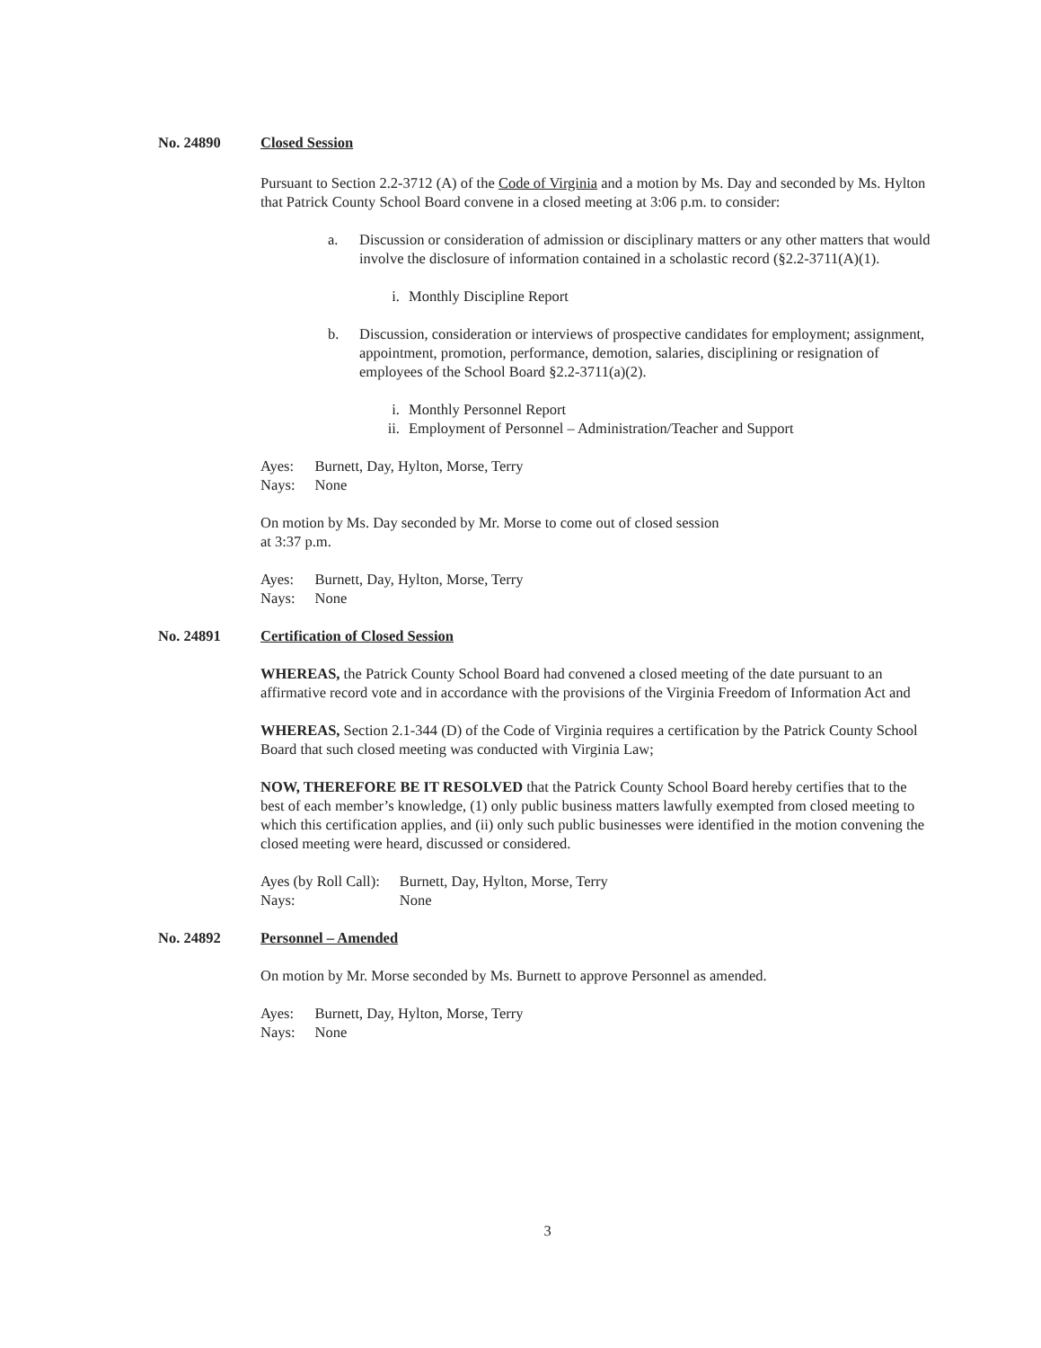No. 24890 Closed Session
Pursuant to Section 2.2-3712 (A) of the Code of Virginia and a motion by Ms. Day and seconded by Ms. Hylton that Patrick County School Board convene in a closed meeting at 3:06 p.m. to consider:
a. Discussion or consideration of admission or disciplinary matters or any other matters that would involve the disclosure of information contained in a scholastic record (§2.2-3711(A)(1).
i. Monthly Discipline Report
b. Discussion, consideration or interviews of prospective candidates for employment; assignment, appointment, promotion, performance, demotion, salaries, disciplining or resignation of employees of the School Board §2.2-3711(a)(2).
i. Monthly Personnel Report
ii. Employment of Personnel – Administration/Teacher and Support
| Ayes: | Burnett, Day, Hylton, Morse, Terry |
| Nays: | None |
On motion by Ms. Day seconded by Mr. Morse to come out of closed session
at 3:37 p.m.
| Ayes: | Burnett, Day, Hylton, Morse, Terry |
| Nays: | None |
No. 24891 Certification of Closed Session
WHEREAS, the Patrick County School Board had convened a closed meeting of the date pursuant to an affirmative record vote and in accordance with the provisions of the Virginia Freedom of Information Act and
WHEREAS, Section 2.1-344 (D) of the Code of Virginia requires a certification by the Patrick County School Board that such closed meeting was conducted with Virginia Law;
NOW, THEREFORE BE IT RESOLVED that the Patrick County School Board hereby certifies that to the best of each member’s knowledge, (1) only public business matters lawfully exempted from closed meeting to which this certification applies, and (ii) only such public businesses were identified in the motion convening the closed meeting were heard, discussed or considered.
| Ayes (by Roll Call): | Burnett, Day, Hylton, Morse, Terry |
| Nays: | None |
No. 24892 Personnel – Amended
On motion by Mr. Morse seconded by Ms. Burnett to approve Personnel as amended.
| Ayes: | Burnett, Day, Hylton, Morse, Terry |
| Nays: | None |
3